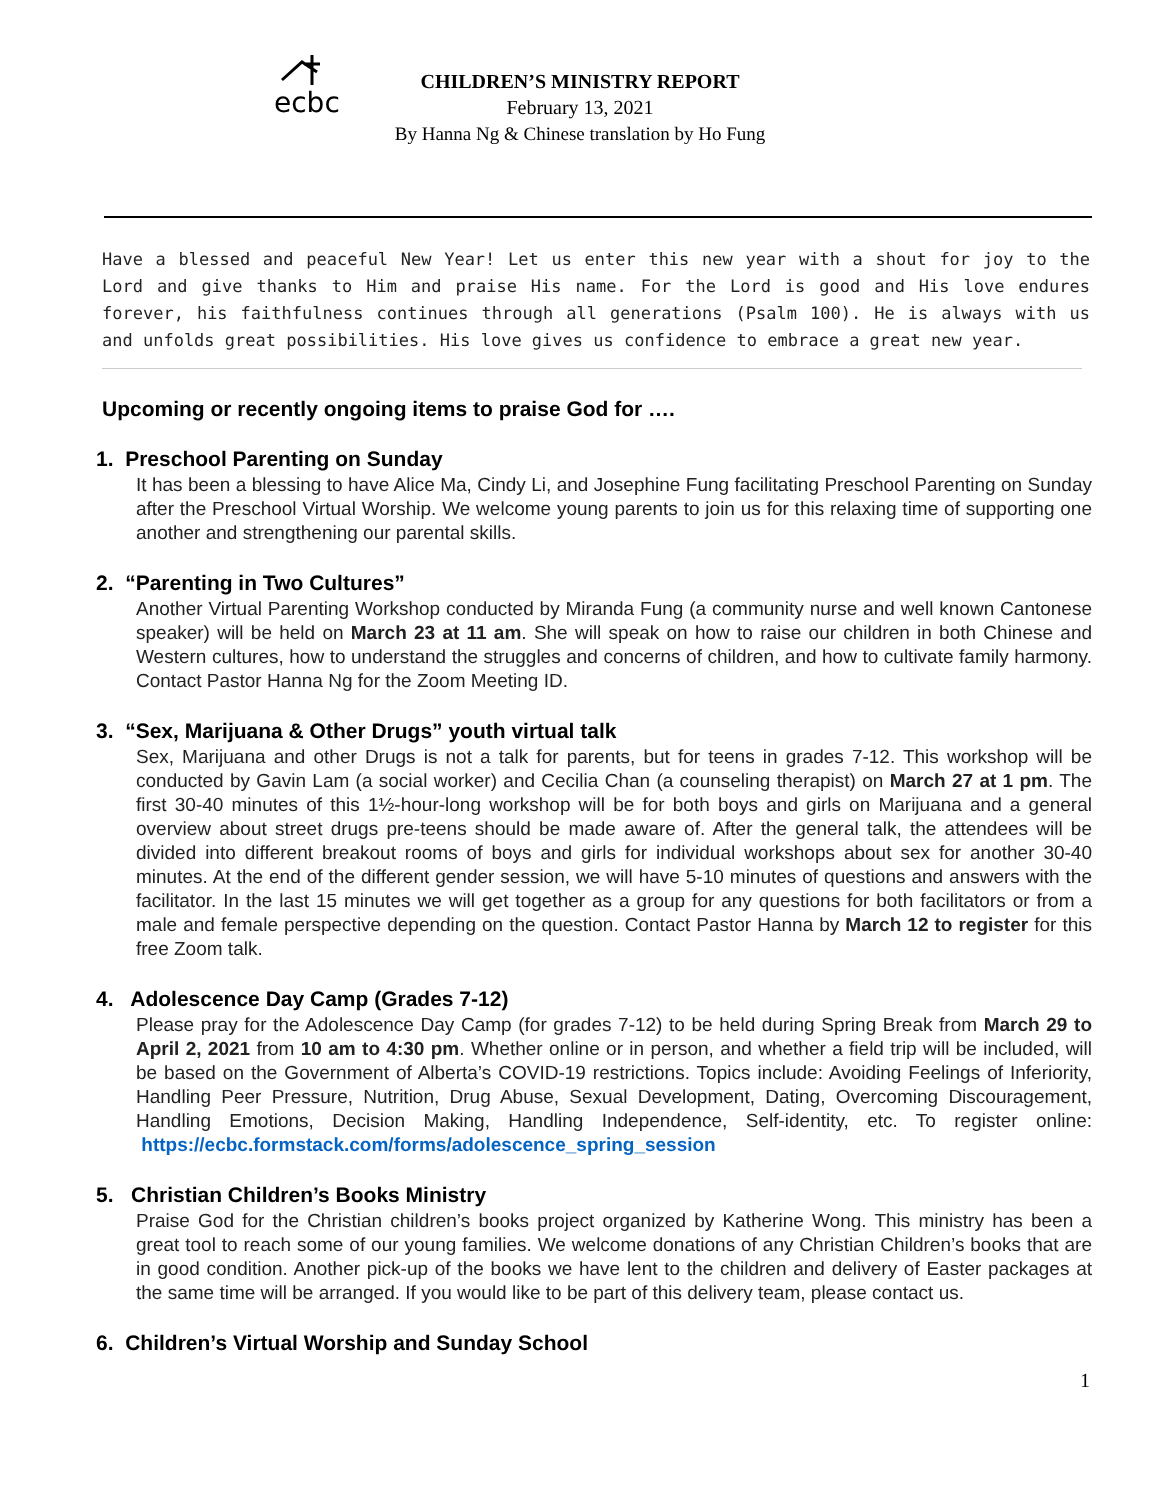ecbc
CHILDREN’S MINISTRY REPORT
February 13, 2021
By Hanna Ng & Chinese translation by Ho Fung
Have a blessed and peaceful New Year! Let us enter this new year with a shout for joy to the Lord and give thanks to Him and praise His name. For the Lord is good and His love endures forever, his faithfulness continues through all generations (Psalm 100). He is always with us and unfolds great possibilities. His love gives us confidence to embrace a great new year.
Upcoming or recently ongoing items to praise God for ….
1. Preschool Parenting on Sunday
It has been a blessing to have Alice Ma, Cindy Li, and Josephine Fung facilitating Preschool Parenting on Sunday after the Preschool Virtual Worship. We welcome young parents to join us for this relaxing time of supporting one another and strengthening our parental skills.
2. “Parenting in Two Cultures”
Another Virtual Parenting Workshop conducted by Miranda Fung (a community nurse and well known Cantonese speaker) will be held on March 23 at 11 am. She will speak on how to raise our children in both Chinese and Western cultures, how to understand the struggles and concerns of children, and how to cultivate family harmony. Contact Pastor Hanna Ng for the Zoom Meeting ID.
3. “Sex, Marijuana & Other Drugs” youth virtual talk
Sex, Marijuana and other Drugs is not a talk for parents, but for teens in grades 7-12. This workshop will be conducted by Gavin Lam (a social worker) and Cecilia Chan (a counseling therapist) on March 27 at 1 pm. The first 30-40 minutes of this 1½-hour-long workshop will be for both boys and girls on Marijuana and a general overview about street drugs pre-teens should be made aware of. After the general talk, the attendees will be divided into different breakout rooms of boys and girls for individual workshops about sex for another 30-40 minutes. At the end of the different gender session, we will have 5-10 minutes of questions and answers with the facilitator. In the last 15 minutes we will get together as a group for any questions for both facilitators or from a male and female perspective depending on the question. Contact Pastor Hanna by March 12 to register for this free Zoom talk.
4. Adolescence Day Camp (Grades 7-12)
Please pray for the Adolescence Day Camp (for grades 7-12) to be held during Spring Break from March 29 to April 2, 2021 from 10 am to 4:30 pm. Whether online or in person, and whether a field trip will be included, will be based on the Government of Alberta’s COVID-19 restrictions. Topics include: Avoiding Feelings of Inferiority, Handling Peer Pressure, Nutrition, Drug Abuse, Sexual Development, Dating, Overcoming Discouragement, Handling Emotions, Decision Making, Handling Independence, Self-identity, etc. To register online: https://ecbc.formstack.com/forms/adolescence_spring_session
5. Christian Children’s Books Ministry
Praise God for the Christian children’s books project organized by Katherine Wong. This ministry has been a great tool to reach some of our young families. We welcome donations of any Christian Children’s books that are in good condition. Another pick-up of the books we have lent to the children and delivery of Easter packages at the same time will be arranged. If you would like to be part of this delivery team, please contact us.
6. Children’s Virtual Worship and Sunday School
1